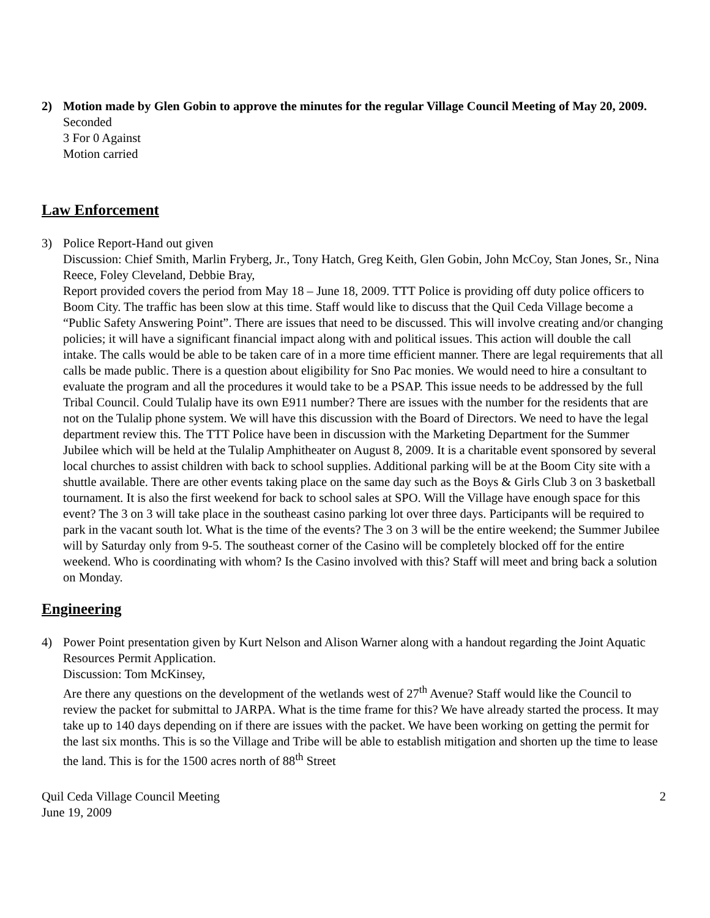2) Motion made by Glen Gobin to approve the minutes for the regular Village Council Meeting of May 20, 2009.
Seconded
3 For 0 Against
Motion carried
Law Enforcement
3) Police Report-Hand out given
Discussion: Chief Smith, Marlin Fryberg, Jr., Tony Hatch, Greg Keith, Glen Gobin, John McCoy, Stan Jones, Sr., Nina Reece, Foley Cleveland, Debbie Bray,
Report provided covers the period from May 18 – June 18, 2009. TTT Police is providing off duty police officers to Boom City. The traffic has been slow at this time. Staff would like to discuss that the Quil Ceda Village become a “Public Safety Answering Point”. There are issues that need to be discussed. This will involve creating and/or changing policies; it will have a significant financial impact along with and political issues. This action will double the call intake. The calls would be able to be taken care of in a more time efficient manner. There are legal requirements that all calls be made public. There is a question about eligibility for Sno Pac monies. We would need to hire a consultant to evaluate the program and all the procedures it would take to be a PSAP. This issue needs to be addressed by the full Tribal Council. Could Tulalip have its own E911 number? There are issues with the number for the residents that are not on the Tulalip phone system. We will have this discussion with the Board of Directors. We need to have the legal department review this. The TTT Police have been in discussion with the Marketing Department for the Summer Jubilee which will be held at the Tulalip Amphitheater on August 8, 2009. It is a charitable event sponsored by several local churches to assist children with back to school supplies. Additional parking will be at the Boom City site with a shuttle available. There are other events taking place on the same day such as the Boys & Girls Club 3 on 3 basketball tournament. It is also the first weekend for back to school sales at SPO. Will the Village have enough space for this event? The 3 on 3 will take place in the southeast casino parking lot over three days. Participants will be required to park in the vacant south lot. What is the time of the events? The 3 on 3 will be the entire weekend; the Summer Jubilee will by Saturday only from 9-5. The southeast corner of the Casino will be completely blocked off for the entire weekend. Who is coordinating with whom? Is the Casino involved with this? Staff will meet and bring back a solution on Monday.
Engineering
4) Power Point presentation given by Kurt Nelson and Alison Warner along with a handout regarding the Joint Aquatic Resources Permit Application.
Discussion: Tom McKinsey,
Are there any questions on the development of the wetlands west of 27<sup>th</sup> Avenue? Staff would like the Council to review the packet for submittal to JARPA. What is the time frame for this? We have already started the process. It may take up to 140 days depending on if there are issues with the packet. We have been working on getting the permit for the last six months. This is so the Village and Tribe will be able to establish mitigation and shorten up the time to lease the land. This is for the 1500 acres north of 88<sup>th</sup> Street
Quil Ceda Village Council Meeting
June 19, 2009
2